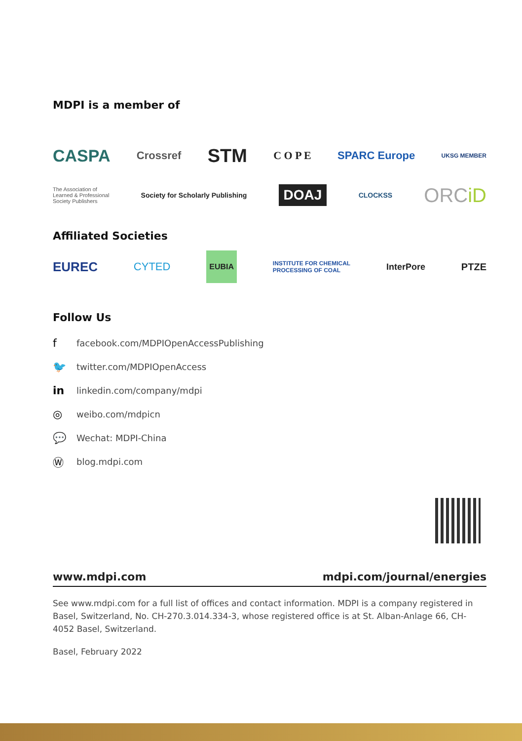MDPI is a member of
CASPA Crossref STM C O P E SPARC Europe UKSG MEMBER
The Association of
Learned & Professional
Society Publishers Society for Scholarly Publishing DOAJ CLOCKSS ORCiD
Affiliated Societies
EUREC CYTED EUBIA INSTITUTE FOR CHEMICAL
PROCESSING OF COAL InterPore PTZE
Follow Us
ffacebook.com/MDPIOpenAccessPublishing
🐦 twitter.com/MDPIOpenAccess
in linkedin.com/company/mdpi
◎ weibo.com/mdpicn
💬 Wechat: MDPI-China
Ⓦ blog.mdpi.com
www.mdpi.com mdpi.com/journal/energies
See www.mdpi.com for a full list of offices and contact information. MDPI is a company registered in Basel, Switzerland, No. CH-270.3.014.334-3, whose registered office is at St. Alban-Anlage 66, CH-4052 Basel, Switzerland.
Basel, February 2022